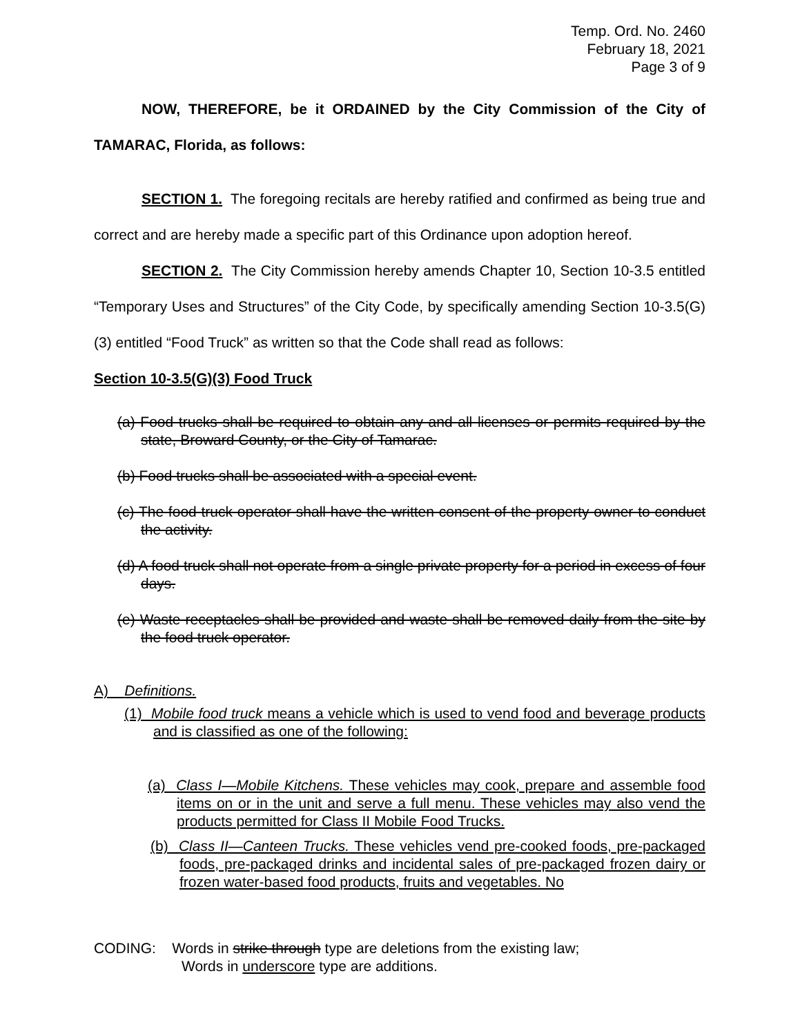Temp. Ord. No. 2460
February 18, 2021
Page 3 of 9
NOW, THEREFORE, be it ORDAINED by the City Commission of the City of TAMARAC, Florida, as follows:
SECTION 1. The foregoing recitals are hereby ratified and confirmed as being true and correct and are hereby made a specific part of this Ordinance upon adoption hereof.
SECTION 2. The City Commission hereby amends Chapter 10, Section 10-3.5 entitled “Temporary Uses and Structures” of the City Code, by specifically amending Section 10-3.5(G)(3) entitled “Food Truck” as written so that the Code shall read as follows:
Section 10-3.5(G)(3) Food Truck
(a) Food trucks shall be required to obtain any and all licenses or permits required by the state, Broward County, or the City of Tamarac.
(b) Food trucks shall be associated with a special event.
(c) The food truck operator shall have the written consent of the property owner to conduct the activity.
(d) A food truck shall not operate from a single private property for a period in excess of four days.
(e) Waste receptacles shall be provided and waste shall be removed daily from the site by the food truck operator.
A) Definitions.
(1) Mobile food truck means a vehicle which is used to vend food and beverage products and is classified as one of the following:
(a) Class I—Mobile Kitchens. These vehicles may cook, prepare and assemble food items on or in the unit and serve a full menu. These vehicles may also vend the products permitted for Class II Mobile Food Trucks.
(b) Class II—Canteen Trucks. These vehicles vend pre-cooked foods, pre-packaged foods, pre-packaged drinks and incidental sales of pre-packaged frozen dairy or frozen water-based food products, fruits and vegetables. No
CODING: Words in strike through type are deletions from the existing law;
Words in underscore type are additions.